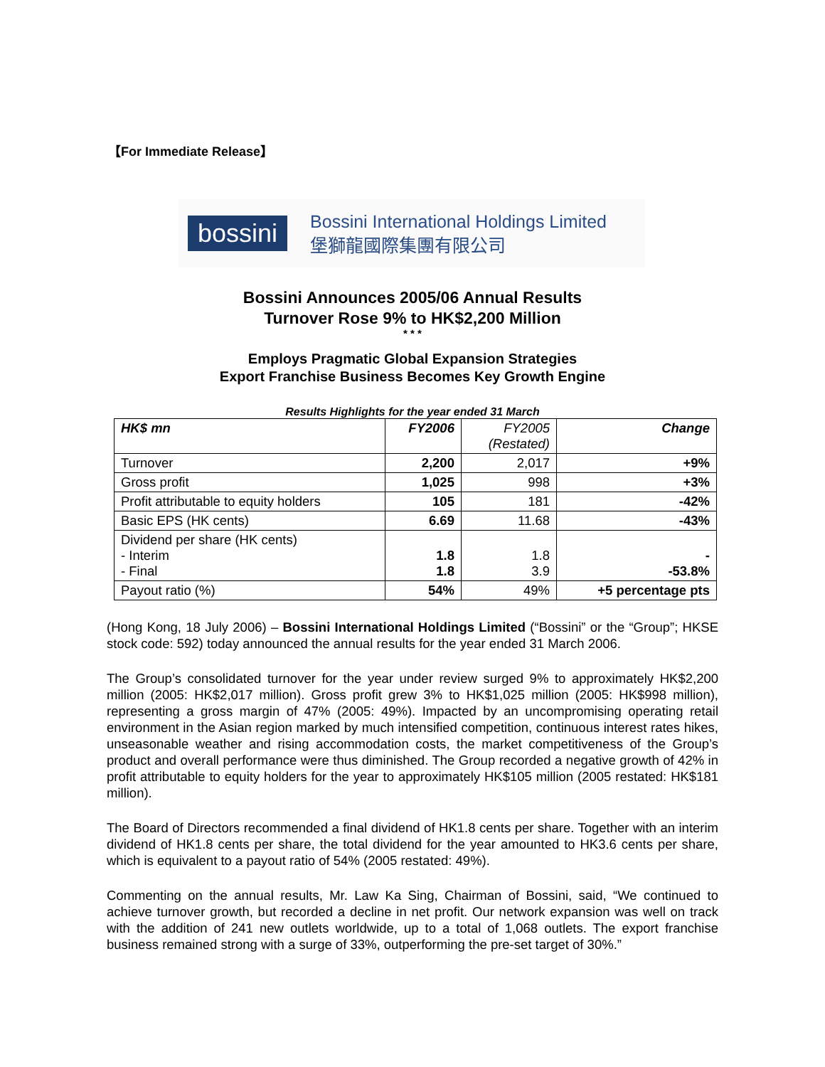【For Immediate Release】
bossini
Bossini International Holdings Limited
堡獅龍國際集團有限公司
Bossini Announces 2005/06 Annual Results
Turnover Rose 9% to HK$2,200 Million
* * *
Employs Pragmatic Global Expansion Strategies
Export Franchise Business Becomes Key Growth Engine
Results Highlights for the year ended 31 March
| HK$ mn | FY2006 | FY2005 (Restated) | Change |
| --- | --- | --- | --- |
| Turnover | 2,200 | 2,017 | +9% |
| Gross profit | 1,025 | 998 | +3% |
| Profit attributable to equity holders | 105 | 181 | -42% |
| Basic EPS (HK cents) | 6.69 | 11.68 | -43% |
| Dividend per share (HK cents) - Interim - Final | 1.8 1.8 | 1.8 3.9 | - -53.8% |
| Payout ratio (%) | 54% | 49% | +5 percentage pts |
(Hong Kong, 18 July 2006) – Bossini International Holdings Limited (“Bossini” or the “Group”; HKSE stock code: 592) today announced the annual results for the year ended 31 March 2006.
The Group’s consolidated turnover for the year under review surged 9% to approximately HK$2,200 million (2005: HK$2,017 million). Gross profit grew 3% to HK$1,025 million (2005: HK$998 million), representing a gross margin of 47% (2005: 49%). Impacted by an uncompromising operating retail environment in the Asian region marked by much intensified competition, continuous interest rates hikes, unseasonable weather and rising accommodation costs, the market competitiveness of the Group’s product and overall performance were thus diminished. The Group recorded a negative growth of 42% in profit attributable to equity holders for the year to approximately HK$105 million (2005 restated: HK$181 million).
The Board of Directors recommended a final dividend of HK1.8 cents per share. Together with an interim dividend of HK1.8 cents per share, the total dividend for the year amounted to HK3.6 cents per share, which is equivalent to a payout ratio of 54% (2005 restated: 49%).
Commenting on the annual results, Mr. Law Ka Sing, Chairman of Bossini, said, “We continued to achieve turnover growth, but recorded a decline in net profit. Our network expansion was well on track with the addition of 241 new outlets worldwide, up to a total of 1,068 outlets. The export franchise business remained strong with a surge of 33%, outperforming the pre-set target of 30%.”